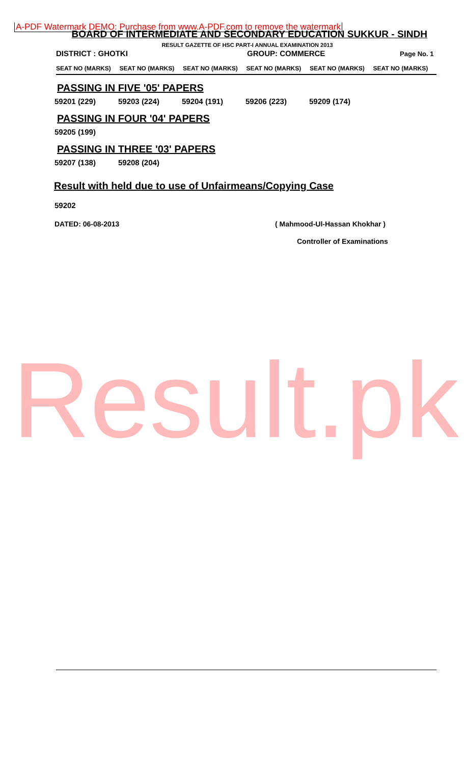A-PDF Watermark DEMO: Purchase from www.A-PDF.com to remove the watermark
BOARD OF INTERMEDIATE AND SECONDARY EDUCATION SUKKUR - SINDH
RESULT GAZETTE OF HSC PART-I ANNUAL EXAMINATION 2013
DISTRICT : GHOTKI GROUP: COMMERCE Page No. 1
SEAT NO (MARKS) SEAT NO (MARKS) SEAT NO (MARKS) SEAT NO (MARKS) SEAT NO (MARKS) SEAT NO (MARKS)
PASSING IN FIVE '05' PAPERS
59201 (229) 59203 (224) 59204 (191) 59206 (223) 59209 (174)
PASSING IN FOUR '04' PAPERS
59205 (199)
PASSING IN THREE '03' PAPERS
59207 (138) 59208 (204)
Result with held due to use of Unfairmeans/Copying Case
59202
DATED: 06-08-2013 ( Mahmood-Ul-Hassan Khokhar )
Controller of Examinations
Result.pk